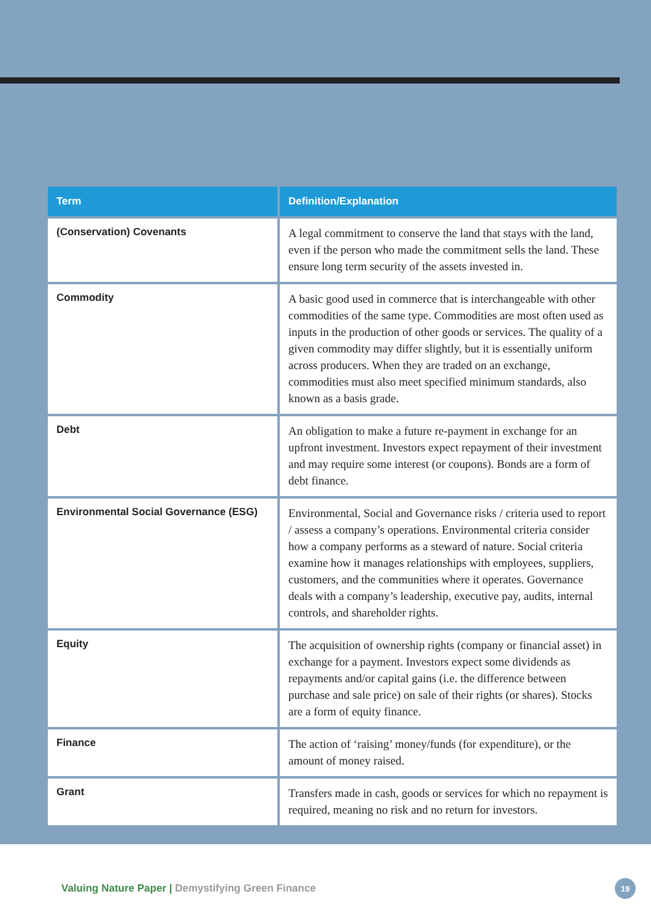| Term | Definition/Explanation |
| --- | --- |
| (Conservation) Covenants | A legal commitment to conserve the land that stays with the land, even if the person who made the commitment sells the land. These ensure long term security of the assets invested in. |
| Commodity | A basic good used in commerce that is interchangeable with other commodities of the same type. Commodities are most often used as inputs in the production of other goods or services. The quality of a given commodity may differ slightly, but it is essentially uniform across producers. When they are traded on an exchange, commodities must also meet specified minimum standards, also known as a basis grade. |
| Debt | An obligation to make a future re-payment in exchange for an upfront investment. Investors expect repayment of their investment and may require some interest (or coupons). Bonds are a form of debt finance. |
| Environmental Social Governance (ESG) | Environmental, Social and Governance risks / criteria used to report / assess a company’s operations. Environmental criteria consider how a company performs as a steward of nature. Social criteria examine how it manages relationships with employees, suppliers, customers, and the communities where it operates. Governance deals with a company’s leadership, executive pay, audits, internal controls, and shareholder rights. |
| Equity | The acquisition of ownership rights (company or financial asset) in exchange for a payment. Investors expect some dividends as repayments and/or capital gains (i.e. the difference between purchase and sale price) on sale of their rights (or shares). Stocks are a form of equity finance. |
| Finance | The action of ‘raising’ money/funds (for expenditure), or the amount of money raised. |
| Grant | Transfers made in cash, goods or services for which no repayment is required, meaning no risk and no return for investors. |
Valuing Nature Paper | Demystifying Green Finance
19